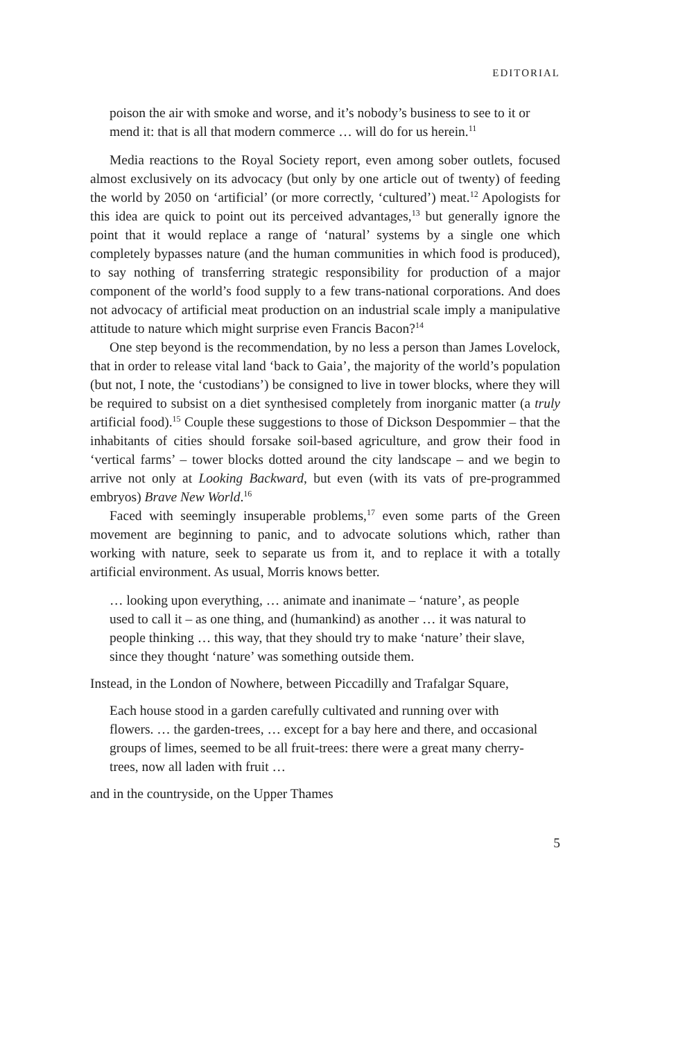EDITORIAL
poison the air with smoke and worse, and it’s nobody’s business to see to it or mend it: that is all that modern commerce … will do for us herein.<sup>11</sup>
Media reactions to the Royal Society report, even among sober outlets, focused almost exclusively on its advocacy (but only by one article out of twenty) of feeding the world by 2050 on ‘artificial’ (or more correctly, ‘cultured’) meat.<sup>12</sup> Apologists for this idea are quick to point out its perceived advantages,<sup>13</sup> but generally ignore the point that it would replace a range of ‘natural’ systems by a single one which completely bypasses nature (and the human communities in which food is produced), to say nothing of transferring strategic responsibility for production of a major component of the world’s food supply to a few trans-national corporations. And does not advocacy of artificial meat production on an industrial scale imply a manipulative attitude to nature which might surprise even Francis Bacon?<sup>14</sup>
One step beyond is the recommendation, by no less a person than James Lovelock, that in order to release vital land ‘back to Gaia’, the majority of the world’s population (but not, I note, the ‘custodians’) be consigned to live in tower blocks, where they will be required to subsist on a diet synthesised completely from inorganic matter (a truly artificial food).<sup>15</sup> Couple these suggestions to those of Dickson Despommier – that the inhabitants of cities should forsake soil-based agriculture, and grow their food in ‘vertical farms’ – tower blocks dotted around the city landscape – and we begin to arrive not only at Looking Backward, but even (with its vats of pre-programmed embryos) Brave New World.<sup>16</sup>
Faced with seemingly insuperable problems,<sup>17</sup> even some parts of the Green movement are beginning to panic, and to advocate solutions which, rather than working with nature, seek to separate us from it, and to replace it with a totally artificial environment. As usual, Morris knows better.
… looking upon everything, … animate and inanimate – ‘nature’, as people used to call it – as one thing, and (humankind) as another … it was natural to people thinking … this way, that they should try to make ‘nature’ their slave, since they thought ‘nature’ was something outside them.
Instead, in the London of Nowhere, between Piccadilly and Trafalgar Square,
Each house stood in a garden carefully cultivated and running over with flowers. … the garden-trees, … except for a bay here and there, and occasional groups of limes, seemed to be all fruit-trees: there were a great many cherry-trees, now all laden with fruit …
and in the countryside, on the Upper Thames
5